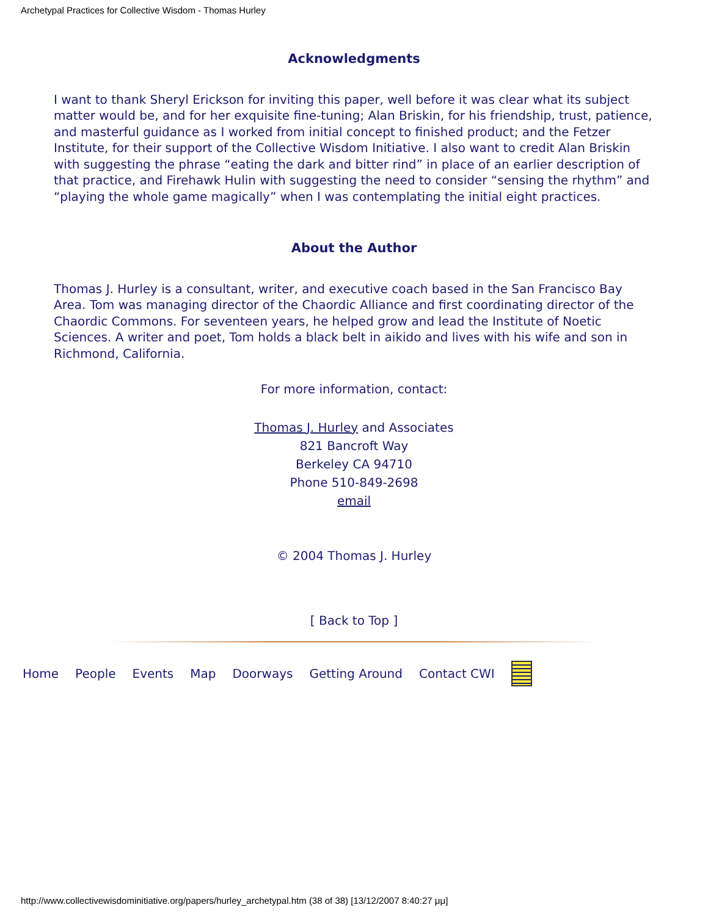Archetypal Practices for Collective Wisdom - Thomas Hurley
Acknowledgments
I want to thank Sheryl Erickson for inviting this paper, well before it was clear what its subject matter would be, and for her exquisite fine-tuning; Alan Briskin, for his friendship, trust, patience, and masterful guidance as I worked from initial concept to finished product; and the Fetzer Institute, for their support of the Collective Wisdom Initiative. I also want to credit Alan Briskin with suggesting the phrase “eating the dark and bitter rind” in place of an earlier description of that practice, and Firehawk Hulin with suggesting the need to consider “sensing the rhythm” and “playing the whole game magically” when I was contemplating the initial eight practices.
About the Author
Thomas J. Hurley is a consultant, writer, and executive coach based in the San Francisco Bay Area. Tom was managing director of the Chaordic Alliance and first coordinating director of the Chaordic Commons. For seventeen years, he helped grow and lead the Institute of Noetic Sciences. A writer and poet, Tom holds a black belt in aikido and lives with his wife and son in Richmond, California.
For more information, contact:
Thomas J. Hurley and Associates
821 Bancroft Way
Berkeley CA 94710
Phone 510-849-2698
email
© 2004 Thomas J. Hurley
[ Back to Top ]
Home People Events Map Doorways Getting Around Contact CWI
http://www.collectivewisdominitiative.org/papers/hurley_archetypal.htm (38 of 38) [13/12/2007 8:40:27 μμ]